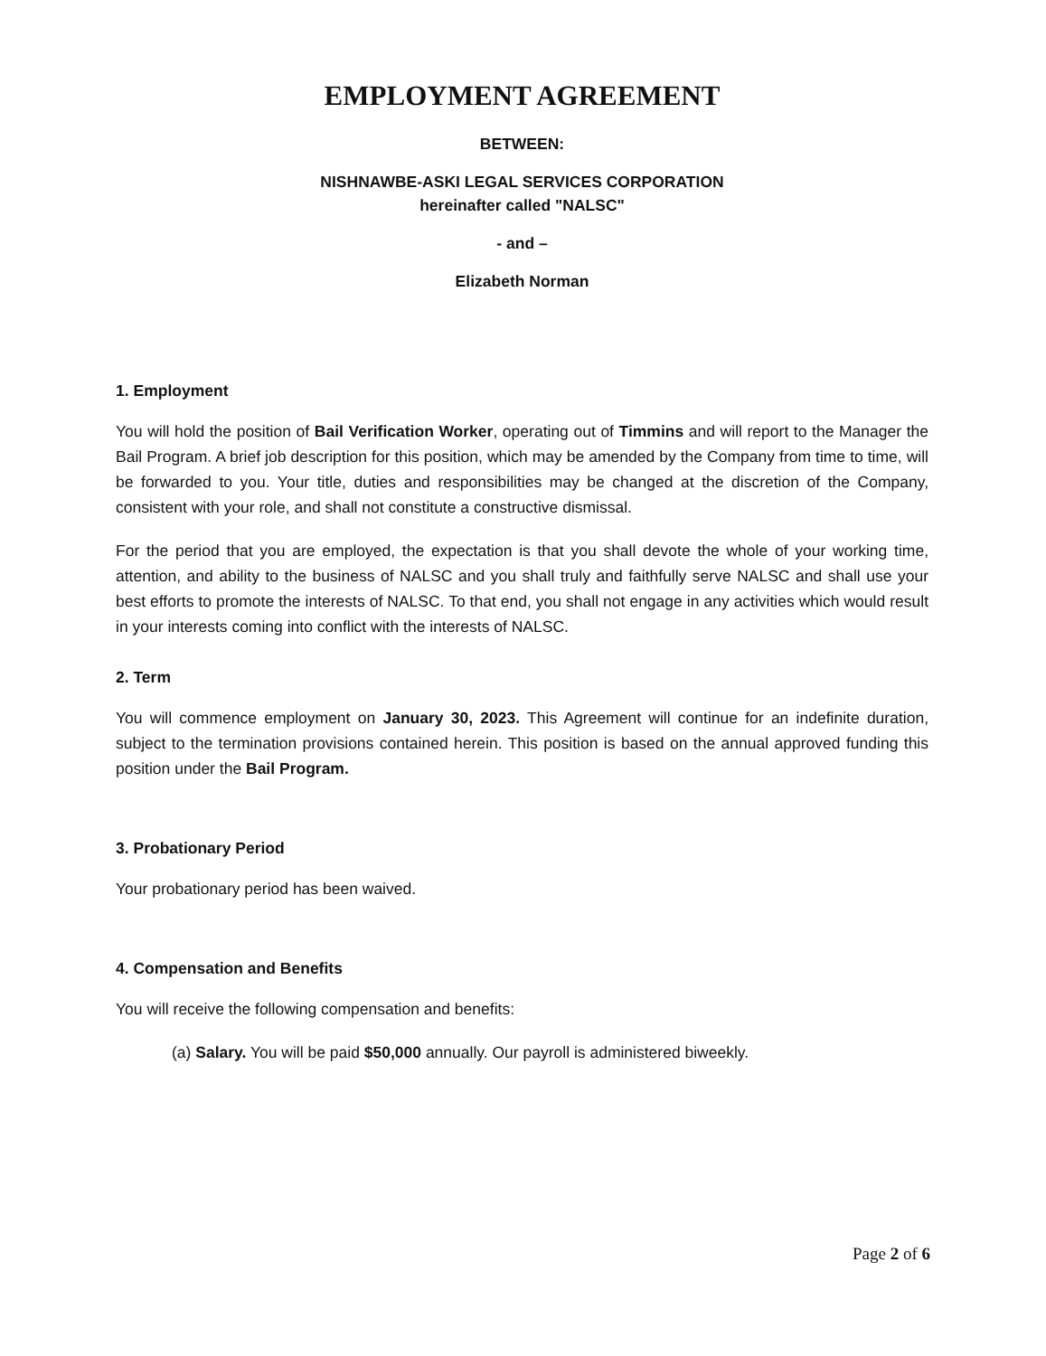EMPLOYMENT AGREEMENT
BETWEEN:
NISHNAWBE-ASKI LEGAL SERVICES CORPORATION
hereinafter called "NALSC"
- and –
Elizabeth Norman
1. Employment
You will hold the position of Bail Verification Worker, operating out of Timmins and will report to the Manager the Bail Program. A brief job description for this position, which may be amended by the Company from time to time, will be forwarded to you. Your title, duties and responsibilities may be changed at the discretion of the Company, consistent with your role, and shall not constitute a constructive dismissal.
For the period that you are employed, the expectation is that you shall devote the whole of your working time, attention, and ability to the business of NALSC and you shall truly and faithfully serve NALSC and shall use your best efforts to promote the interests of NALSC. To that end, you shall not engage in any activities which would result in your interests coming into conflict with the interests of NALSC.
2. Term
You will commence employment on January 30, 2023. This Agreement will continue for an indefinite duration, subject to the termination provisions contained herein. This position is based on the annual approved funding this position under the Bail Program.
3. Probationary Period
Your probationary period has been waived.
4. Compensation and Benefits
You will receive the following compensation and benefits:
(a) Salary. You will be paid $50,000 annually. Our payroll is administered biweekly.
Page 2 of 6